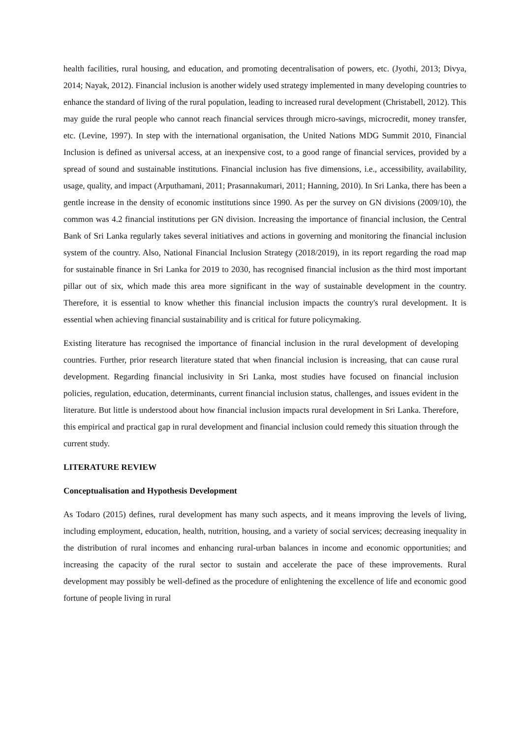health facilities, rural housing, and education, and promoting decentralisation of powers, etc. (Jyothi, 2013; Divya, 2014; Nayak, 2012). Financial inclusion is another widely used strategy implemented in many developing countries to enhance the standard of living of the rural population, leading to increased rural development (Christabell, 2012). This may guide the rural people who cannot reach financial services through micro-savings, microcredit, money transfer, etc. (Levine, 1997). In step with the international organisation, the United Nations MDG Summit 2010, Financial Inclusion is defined as universal access, at an inexpensive cost, to a good range of financial services, provided by a spread of sound and sustainable institutions. Financial inclusion has five dimensions, i.e., accessibility, availability, usage, quality, and impact (Arputhamani, 2011; Prasannakumari, 2011; Hanning, 2010). In Sri Lanka, there has been a gentle increase in the density of economic institutions since 1990. As per the survey on GN divisions (2009/10), the common was 4.2 financial institutions per GN division. Increasing the importance of financial inclusion, the Central Bank of Sri Lanka regularly takes several initiatives and actions in governing and monitoring the financial inclusion system of the country. Also, National Financial Inclusion Strategy (2018/2019), in its report regarding the road map for sustainable finance in Sri Lanka for 2019 to 2030, has recognised financial inclusion as the third most important pillar out of six, which made this area more significant in the way of sustainable development in the country. Therefore, it is essential to know whether this financial inclusion impacts the country's rural development. It is essential when achieving financial sustainability and is critical for future policymaking.
Existing literature has recognised the importance of financial inclusion in the rural development of developing countries. Further, prior research literature stated that when financial inclusion is increasing, that can cause rural development. Regarding financial inclusivity in Sri Lanka, most studies have focused on financial inclusion policies, regulation, education, determinants, current financial inclusion status, challenges, and issues evident in the literature. But little is understood about how financial inclusion impacts rural development in Sri Lanka. Therefore, this empirical and practical gap in rural development and financial inclusion could remedy this situation through the current study.
LITERATURE REVIEW
Conceptualisation and Hypothesis Development
As Todaro (2015) defines, rural development has many such aspects, and it means improving the levels of living, including employment, education, health, nutrition, housing, and a variety of social services; decreasing inequality in the distribution of rural incomes and enhancing rural-urban balances in income and economic opportunities; and increasing the capacity of the rural sector to sustain and accelerate the pace of these improvements. Rural development may possibly be well-defined as the procedure of enlightening the excellence of life and economic good fortune of people living in rural